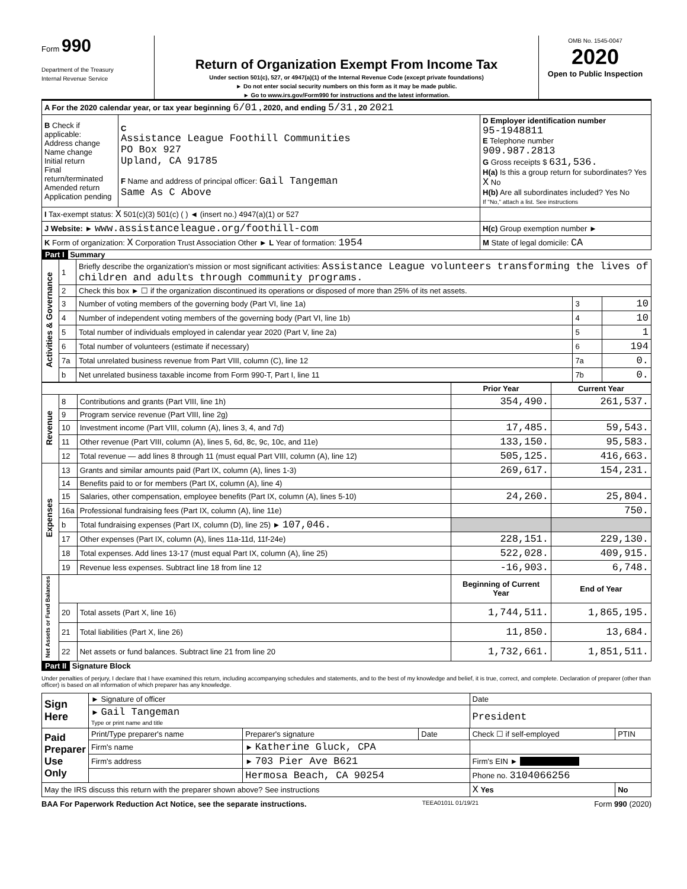Form 990
Department of the Treasury
Internal Revenue Service
Return of Organization Exempt From Income Tax
Under section 501(c), 527, or 4947(a)(1) of the Internal Revenue Code (except private foundations)
► Do not enter social security numbers on this form as it may be made public.
► Go to www.irs.gov/Form990 for instructions and the latest information.
OMB No. 1545-0047
2020
Open to Public Inspection
| A For the 2020 calendar year, or tax year beginning 6/01 , 2020, and ending 5/31 , 20 2021 | | |
| B Check if applicable: Address change Name change Initial return Final return/terminated Amended return Application pending | C Assistance League Foothill Communities PO Box 927 Upland, CA 91785 F Name and address of principal officer: Gail Tangeman Same As C Above | D Employer identification number 95-1948811 E Telephone number 909.987.2813 G Gross receipts $ 631,536. H(a) Is this a group return for subordinates? Yes X No H(b) Are all subordinates included? Yes No If "No," attach a list. See instructions |
| I Tax-exempt status: X 501(c)(3) 501(c) ( ) ◄ (insert no.) 4947(a)(1) or 527 | | |
| J Website: ► www.assistanceleague.org/foothill-com | | H(c) Group exemption number ► |
| K Form of organization: X Corporation Trust Association Other ► L Year of formation: 1954 | | M State of legal domicile: CA |
Part I Summary
| Activities & Governance | 1 | Briefly describe the organization's mission or most significant activities: Assistance League volunteers transforming the lives of children and adults through community programs. | | |
| | 2 | Check this box ► ☐ if the organization discontinued its operations or disposed of more than 25% of its net assets. | | |
| | 3 | Number of voting members of the governing body (Part VI, line 1a) | 3 | 10 |
| | 4 | Number of independent voting members of the governing body (Part VI, line 1b) | 4 | 10 |
| | 5 | Total number of individuals employed in calendar year 2020 (Part V, line 2a) | 5 | 1 |
| | 6 | Total number of volunteers (estimate if necessary) | 6 | 194 |
| | 7a | Total unrelated business revenue from Part VIII, column (C), line 12 | 7a | 0. |
| | b | Net unrelated business taxable income from Form 990-T, Part I, line 11 | 7b | 0. |
| | | | Prior Year | Current Year |
| --- | --- | --- | --- | --- |
| Revenue | 8 | Contributions and grants (Part VIII, line 1h) | 354,490. | 261,537. |
| | 9 | Program service revenue (Part VIII, line 2g) | | |
| | 10 | Investment income (Part VIII, column (A), lines 3, 4, and 7d) | 17,485. | 59,543. |
| | 11 | Other revenue (Part VIII, column (A), lines 5, 6d, 8c, 9c, 10c, and 11e) | 133,150. | 95,583. |
| | 12 | Total revenue — add lines 8 through 11 (must equal Part VIII, column (A), line 12) | 505,125. | 416,663. |
| Expenses | 13 | Grants and similar amounts paid (Part IX, column (A), lines 1-3) | 269,617. | 154,231. |
| | 14 | Benefits paid to or for members (Part IX, column (A), line 4) | | |
| | 15 | Salaries, other compensation, employee benefits (Part IX, column (A), lines 5-10) | 24,260. | 25,804. |
| | 16a | Professional fundraising fees (Part IX, column (A), line 11e) | | 750. |
| | b | Total fundraising expenses (Part IX, column (D), line 25) ► 107,046. | | |
| | 17 | Other expenses (Part IX, column (A), lines 11a-11d, 11f-24e) | 228,151. | 229,130. |
| | 18 | Total expenses. Add lines 13-17 (must equal Part IX, column (A), line 25) | 522,028. | 409,915. |
| | 19 | Revenue less expenses. Subtract line 18 from line 12 | -16,903. | 6,748. |
| Net Assets or Fund Balances | | | Beginning of Current Year | End of Year |
| | 20 | Total assets (Part X, line 16) | 1,744,511. | 1,865,195. |
| | 21 | Total liabilities (Part X, line 26) | 11,850. | 13,684. |
| | 22 | Net assets or fund balances. Subtract line 21 from line 20 | 1,732,661. | 1,851,511. |
Part II Signature Block
Under penalties of perjury, I declare that I have examined this return, including accompanying schedules and statements, and to the best of my knowledge and belief, it is true, correct, and complete. Declaration of preparer (other than officer) is based on all information of which preparer has any knowledge.
| Sign Here | ► Signature of officer | | | | Date | |
| | ► Gail Tangeman Type or print name and title | | | | President | |
| Paid Preparer Use Only | Print/Type preparer's name | Preparer's signature | Date | Check ☐ if self-employed | | PTIN |
| | Firm's name | ► Katherine Gluck, CPA | | | | |
| | Firm's address | ► 703 Pier Ave B621 | | | Firm's EIN ► | |
| | | Hermosa Beach, CA 90254 | | | Phone no. 3104066256 | |
| May the IRS discuss this return with the preparer shown above? See instructions | | | | | X Yes | No |
BAA For Paperwork Reduction Act Notice, see the separate instructions. TEEA0101L 01/19/21 Form 990 (2020)